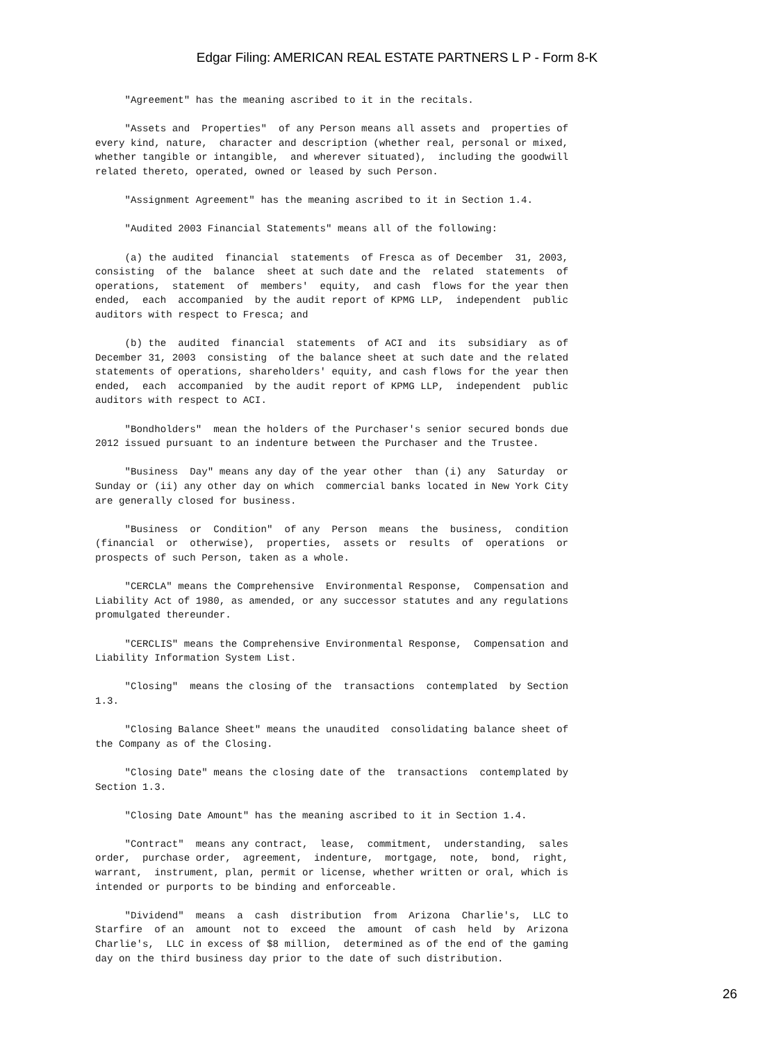Edgar Filing: AMERICAN REAL ESTATE PARTNERS L P - Form 8-K
"Agreement" has the meaning ascribed to it in the recitals. "Assets and Properties" of any Person means all assets and properties of every kind, nature, character and description (whether real, personal or mixed, whether tangible or intangible, and wherever situated), including the goodwill related thereto, operated, owned or leased by such Person. "Assignment Agreement" has the meaning ascribed to it in Section 1.4. "Audited 2003 Financial Statements" means all of the following: (a) the audited financial statements of Fresca as of December 31, 2003, consisting of the balance sheet at such date and the related statements of operations, statement of members' equity, and cash flows for the year then ended, each accompanied by the audit report of KPMG LLP, independent public auditors with respect to Fresca; and (b) the audited financial statements of ACI and its subsidiary as of December 31, 2003 consisting of the balance sheet at such date and the related statements of operations, shareholders' equity, and cash flows for the year then ended, each accompanied by the audit report of KPMG LLP, independent public auditors with respect to ACI. "Bondholders" mean the holders of the Purchaser's senior secured bonds due 2012 issued pursuant to an indenture between the Purchaser and the Trustee. "Business Day" means any day of the year other than (i) any Saturday or Sunday or (ii) any other day on which commercial banks located in New York City are generally closed for business. "Business or Condition" of any Person means the business, condition (financial or otherwise), properties, assets or results of operations or prospects of such Person, taken as a whole. "CERCLA" means the Comprehensive Environmental Response, Compensation and Liability Act of 1980, as amended, or any successor statutes and any regulations promulgated thereunder. "CERCLIS" means the Comprehensive Environmental Response, Compensation and Liability Information System List. "Closing" means the closing of the transactions contemplated by Section 1.3. "Closing Balance Sheet" means the unaudited consolidating balance sheet of the Company as of the Closing. "Closing Date" means the closing date of the transactions contemplated by Section 1.3. "Closing Date Amount" has the meaning ascribed to it in Section 1.4. "Contract" means any contract, lease, commitment, understanding, sales order, purchase order, agreement, indenture, mortgage, note, bond, right, warrant, instrument, plan, permit or license, whether written or oral, which is intended or purports to be binding and enforceable. "Dividend" means a cash distribution from Arizona Charlie's, LLC to Starfire of an amount not to exceed the amount of cash held by Arizona Charlie's, LLC in excess of $8 million, determined as of the end of the gaming day on the third business day prior to the date of such distribution.
26